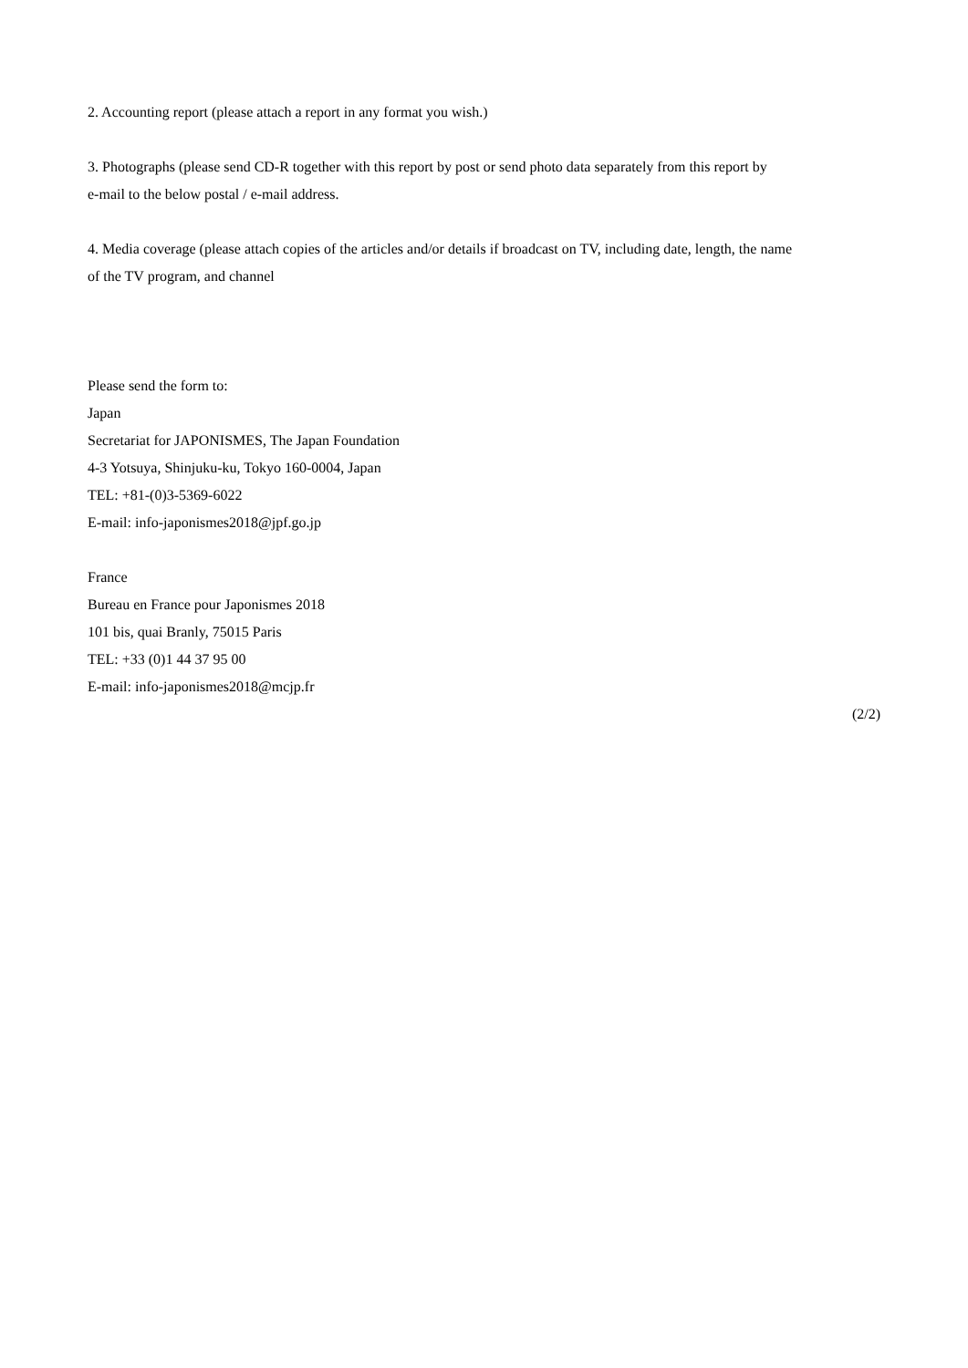2. Accounting report (please attach a report in any format you wish.)
3. Photographs (please send CD-R together with this report by post or send photo data separately from this report by
e-mail to the below postal / e-mail address.
4. Media coverage (please attach copies of the articles and/or details if broadcast on TV, including date, length, the name
of the TV program, and channel
Please send the form to:
Japan
Secretariat for JAPONISMES, The Japan Foundation
4-3 Yotsuya, Shinjuku-ku, Tokyo 160-0004, Japan
TEL: +81-(0)3-5369-6022
E-mail: info-japonismes2018@jpf.go.jp
France
Bureau en France pour Japonismes 2018
101 bis, quai Branly, 75015 Paris
TEL: +33 (0)1 44 37 95 00
E-mail: info-japonismes2018@mcjp.fr
(2/2)